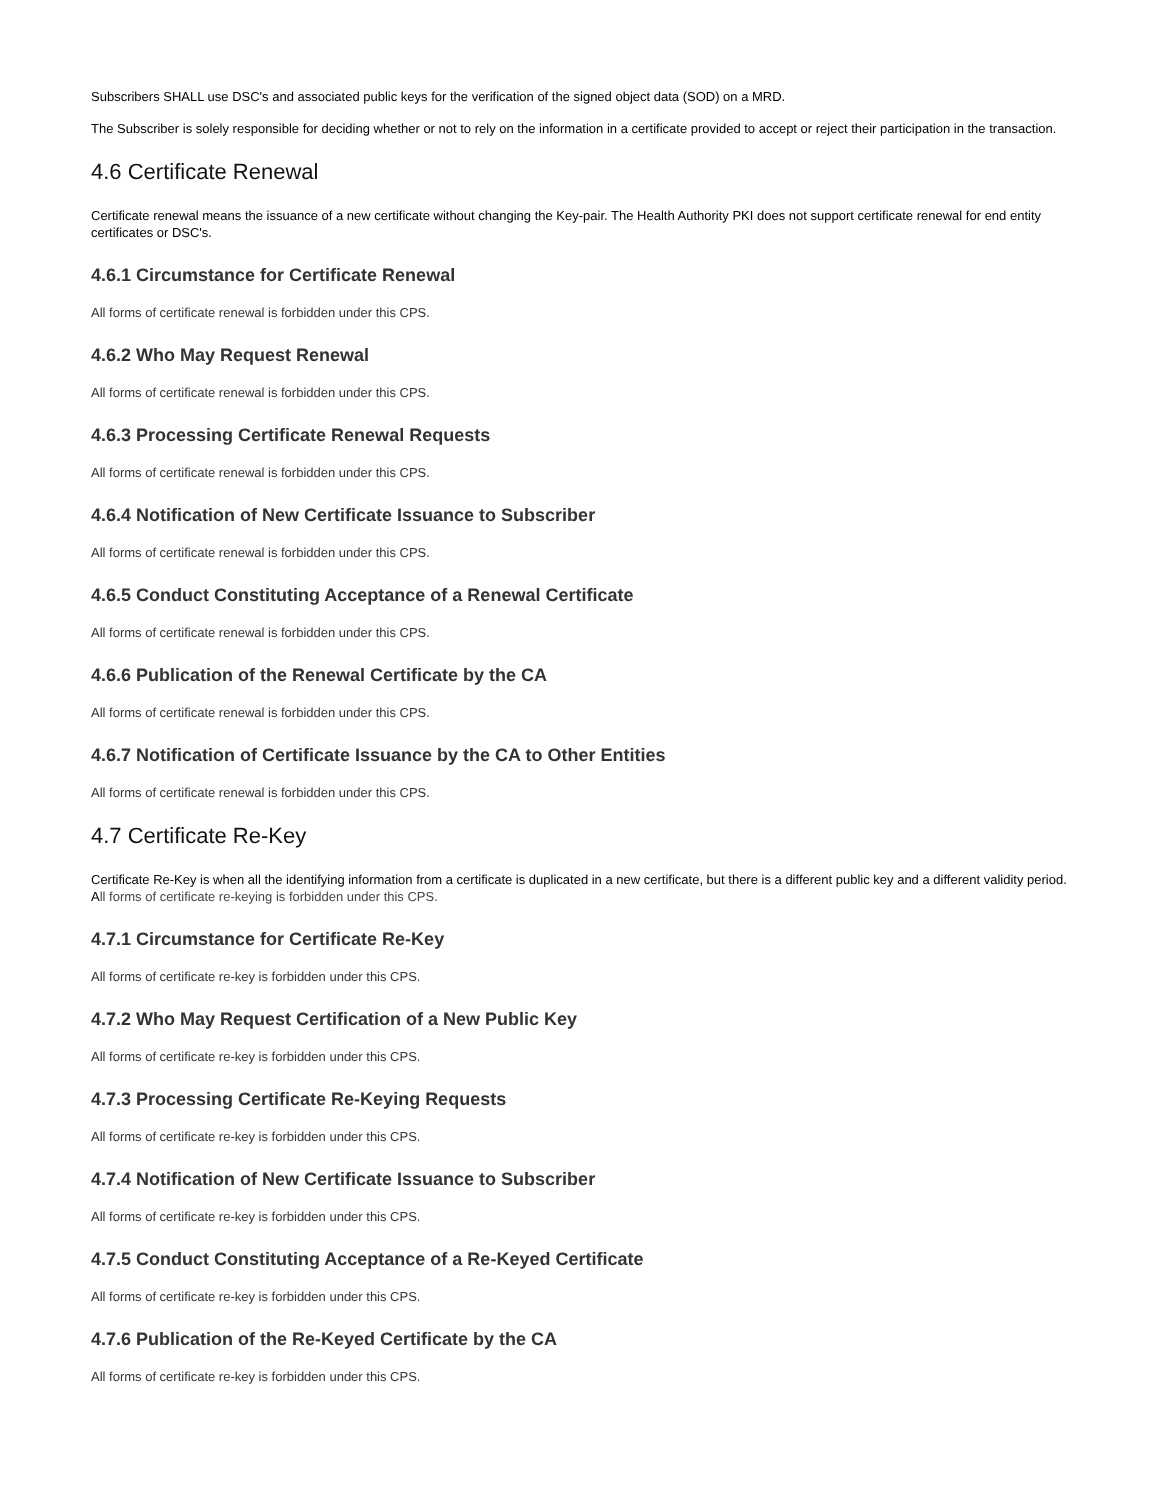Subscribers SHALL use DSC's and associated public keys for the verification of the signed object data (SOD) on a MRD.
The Subscriber is solely responsible for deciding whether or not to rely on the information in a certificate provided to accept or reject their participation in the transaction.
4.6 Certificate Renewal
Certificate renewal means the issuance of a new certificate without changing the Key-pair. The Health Authority PKI does not support certificate renewal for end entity certificates or DSC's.
4.6.1 Circumstance for Certificate Renewal
All forms of certificate renewal is forbidden under this CPS.
4.6.2 Who May Request Renewal
All forms of certificate renewal is forbidden under this CPS.
4.6.3 Processing Certificate Renewal Requests
All forms of certificate renewal is forbidden under this CPS.
4.6.4 Notification of New Certificate Issuance to Subscriber
All forms of certificate renewal is forbidden under this CPS.
4.6.5 Conduct Constituting Acceptance of a Renewal Certificate
All forms of certificate renewal is forbidden under this CPS.
4.6.6 Publication of the Renewal Certificate by the CA
All forms of certificate renewal is forbidden under this CPS.
4.6.7 Notification of Certificate Issuance by the CA to Other Entities
All forms of certificate renewal is forbidden under this CPS.
4.7 Certificate Re-Key
Certificate Re-Key is when all the identifying information from a certificate is duplicated in a new certificate, but there is a different public key and a different validity period. All forms of certificate re-keying is forbidden under this CPS.
4.7.1 Circumstance for Certificate Re-Key
All forms of certificate re-key is forbidden under this CPS.
4.7.2 Who May Request Certification of a New Public Key
All forms of certificate re-key is forbidden under this CPS.
4.7.3 Processing Certificate Re-Keying Requests
All forms of certificate re-key is forbidden under this CPS.
4.7.4 Notification of New Certificate Issuance to Subscriber
All forms of certificate re-key is forbidden under this CPS.
4.7.5 Conduct Constituting Acceptance of a Re-Keyed Certificate
All forms of certificate re-key is forbidden under this CPS.
4.7.6 Publication of the Re-Keyed Certificate by the CA
All forms of certificate re-key is forbidden under this CPS.